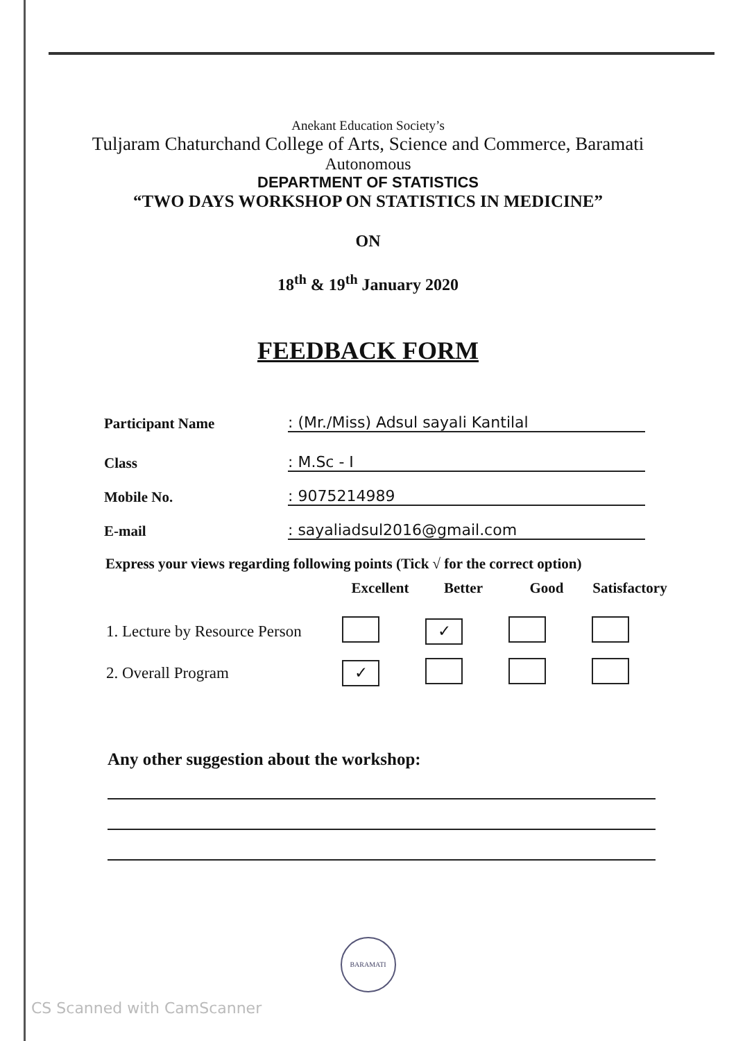Anekant Education Society’s
Tuljaram Chaturchand College of Arts, Science and Commerce, Baramati
Autonomous
DEPARTMENT OF STATISTICS
“TWO DAYS WORKSHOP ON STATISTICS IN MEDICINE”
ON
18<sup>th</sup> & 19<sup>th</sup> January 2020
FEEDBACK FORM
Participant Name
: (Mr./Miss) Adsul sayali Kantilal
Class
: M.Sc - I
Mobile No.
: 9075214989
E-mail
: sayaliadsul2016@gmail.com
Express your views regarding following points (Tick √ for the correct option)
| | Excellent | Better | Good | Satisfactory |
| --- | --- | --- | --- | --- |
| 1. Lecture by Resource Person | | ✓ | | |
| 2. Overall Program | ✓ | | | |
Any other suggestion about the workshop:
BARAMATI
CS Scanned with CamScanner